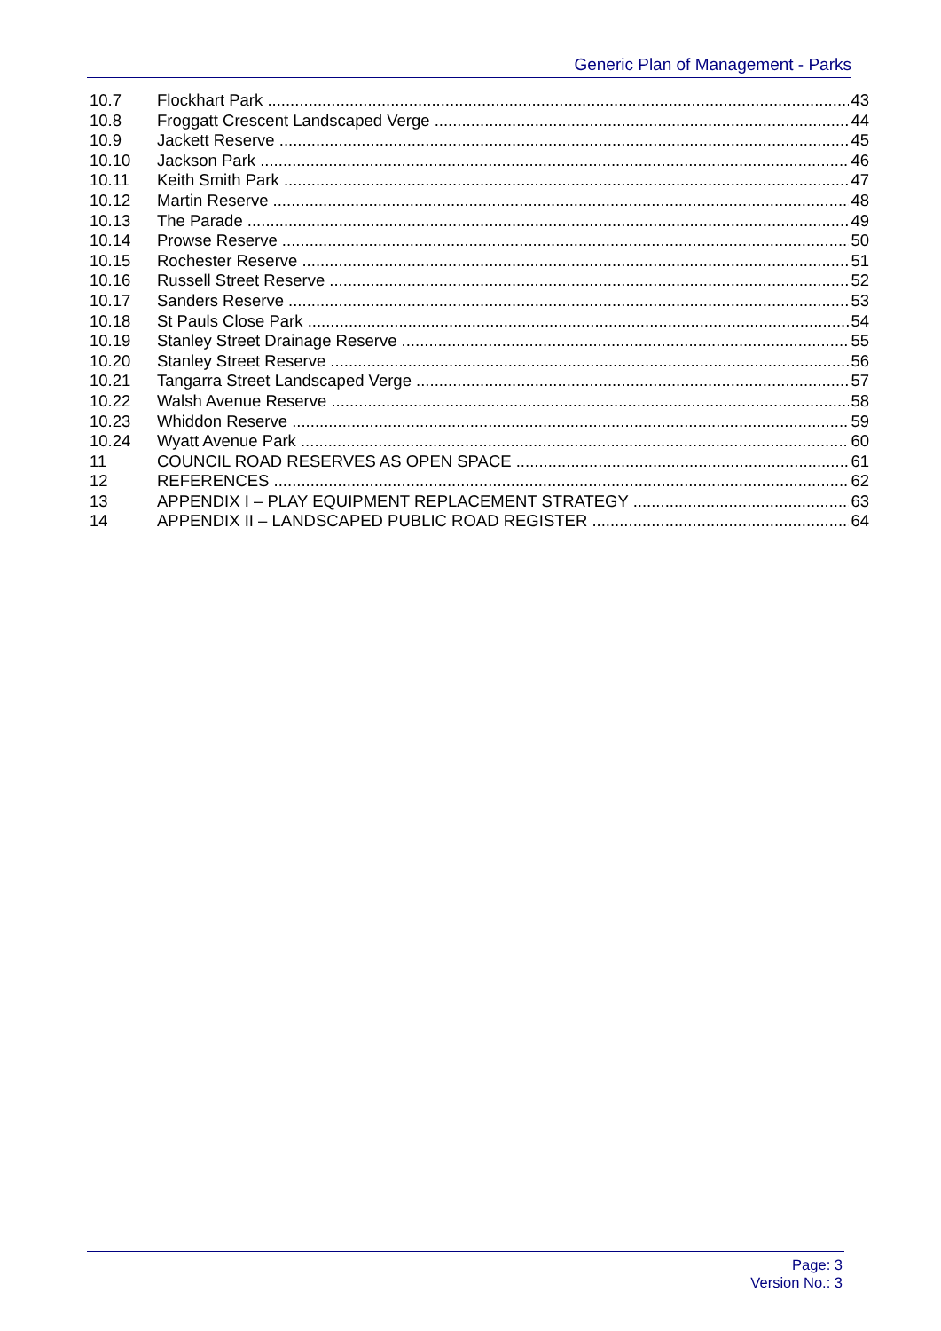Generic Plan of Management - Parks
10.7 Flockhart Park 43
10.8 Froggatt Crescent Landscaped Verge 44
10.9 Jackett Reserve 45
10.10 Jackson Park 46
10.11 Keith Smith Park 47
10.12 Martin Reserve 48
10.13 The Parade 49
10.14 Prowse Reserve 50
10.15 Rochester Reserve 51
10.16 Russell Street Reserve 52
10.17 Sanders Reserve 53
10.18 St Pauls Close Park 54
10.19 Stanley Street Drainage Reserve 55
10.20 Stanley Street Reserve 56
10.21 Tangarra Street Landscaped Verge 57
10.22 Walsh Avenue Reserve 58
10.23 Whiddon Reserve 59
10.24 Wyatt Avenue Park 60
11 COUNCIL ROAD RESERVES AS OPEN SPACE 61
12 REFERENCES 62
13 APPENDIX I – PLAY EQUIPMENT REPLACEMENT STRATEGY 63
14 APPENDIX II – LANDSCAPED PUBLIC ROAD REGISTER 64
Page: 3
Version No.: 3